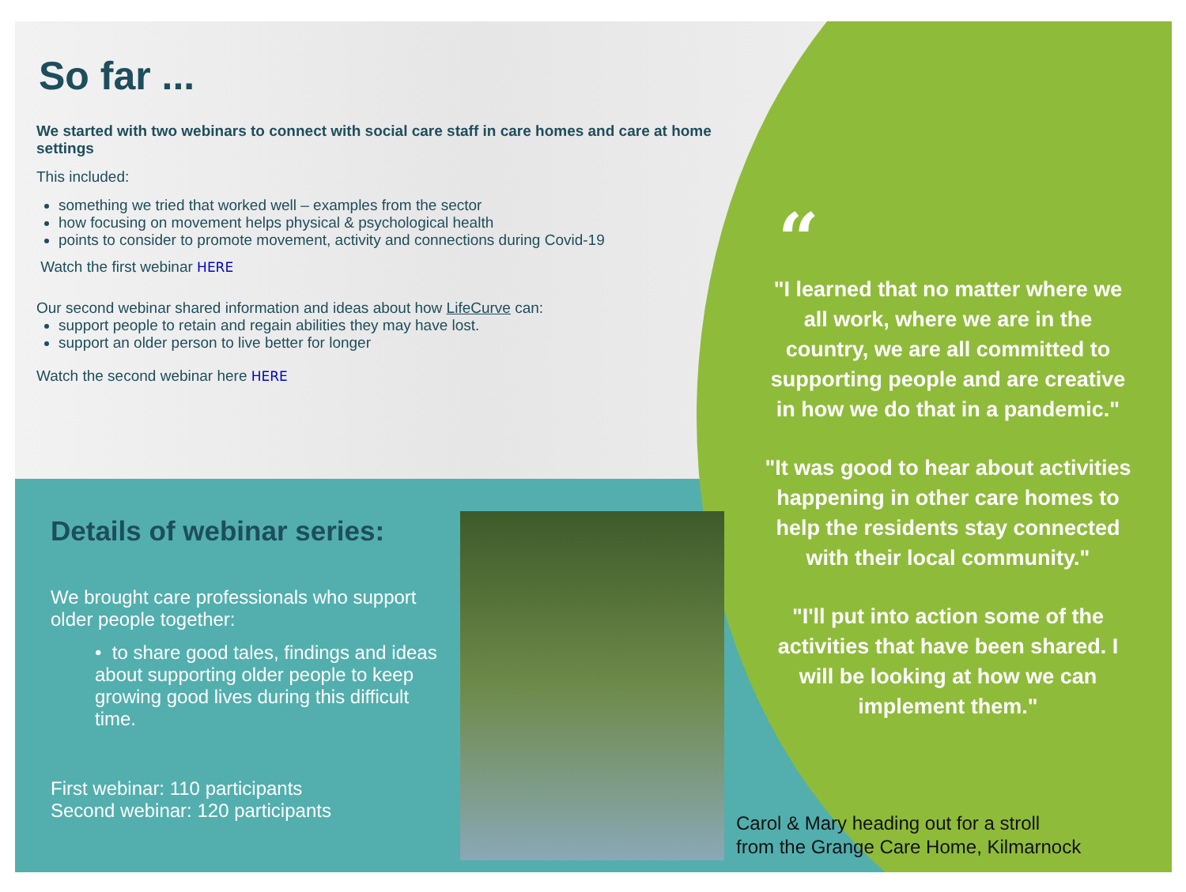So far ...
We started with two webinars to connect with social care staff in care homes and care at home settings
This included:
something we tried that worked well – examples from the sector
how focusing on movement helps physical & psychological health
points to consider to promote movement, activity and connections during Covid-19
Watch the first webinar HERE
Our second webinar shared information and ideas about how LifeCurve can:
support people to retain and regain abilities they may have lost.
support an older person to live better for longer
Watch the second webinar here HERE
Details of webinar series:
We brought care professionals who support older people together:
• to share good tales, findings and ideas about supporting older people to keep growing good lives during this difficult time.
First webinar: 110 participants
Second webinar: 120 participants
“
"I learned that no matter where we all work, where we are in the country, we are all committed to supporting people and are creative in how we do that in a pandemic."
"It was good to hear about activities happening in other care homes to help the residents stay connected with their local community."
"I'll put into action some of the activities that have been shared. I will be looking at how we can implement them."
Carol & Mary heading out for a stroll
from the Grange Care Home, Kilmarnock